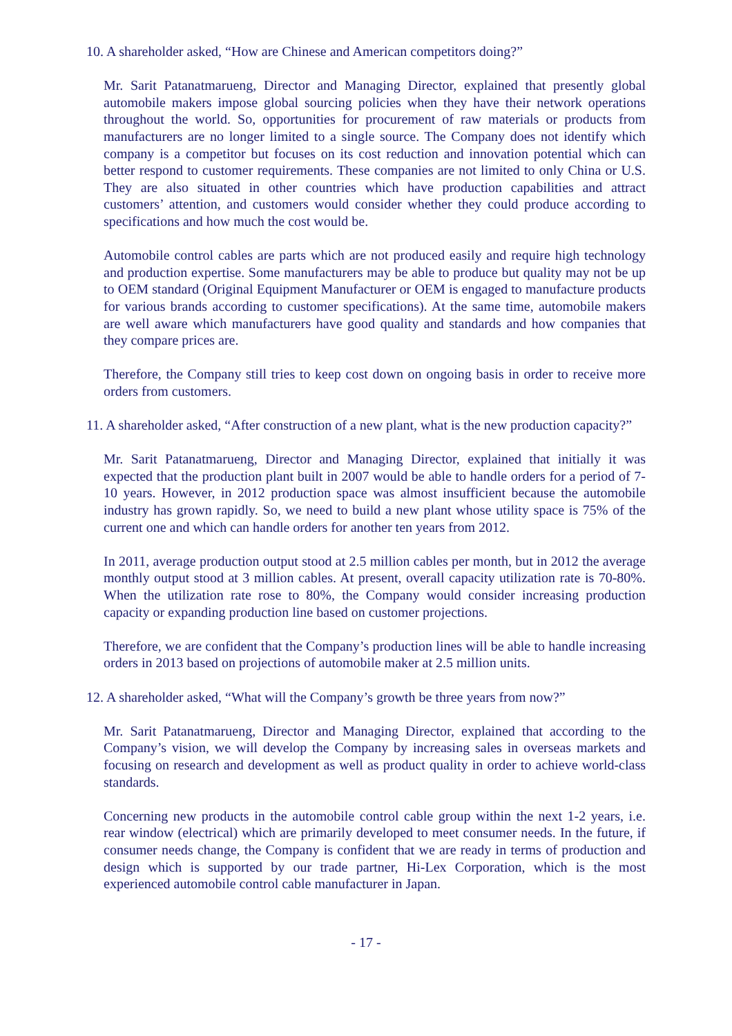10. A shareholder asked, “How are Chinese and American competitors doing?”
Mr. Sarit Patanatmarueng, Director and Managing Director, explained that presently global automobile makers impose global sourcing policies when they have their network operations throughout the world. So, opportunities for procurement of raw materials or products from manufacturers are no longer limited to a single source. The Company does not identify which company is a competitor but focuses on its cost reduction and innovation potential which can better respond to customer requirements. These companies are not limited to only China or U.S. They are also situated in other countries which have production capabilities and attract customers’ attention, and customers would consider whether they could produce according to specifications and how much the cost would be.
Automobile control cables are parts which are not produced easily and require high technology and production expertise. Some manufacturers may be able to produce but quality may not be up to OEM standard (Original Equipment Manufacturer or OEM is engaged to manufacture products for various brands according to customer specifications). At the same time, automobile makers are well aware which manufacturers have good quality and standards and how companies that they compare prices are.
Therefore, the Company still tries to keep cost down on ongoing basis in order to receive more orders from customers.
11. A shareholder asked, “After construction of a new plant, what is the new production capacity?”
Mr. Sarit Patanatmarueng, Director and Managing Director, explained that initially it was expected that the production plant built in 2007 would be able to handle orders for a period of 7-10 years. However, in 2012 production space was almost insufficient because the automobile industry has grown rapidly. So, we need to build a new plant whose utility space is 75% of the current one and which can handle orders for another ten years from 2012.
In 2011, average production output stood at 2.5 million cables per month, but in 2012 the average monthly output stood at 3 million cables. At present, overall capacity utilization rate is 70-80%. When the utilization rate rose to 80%, the Company would consider increasing production capacity or expanding production line based on customer projections.
Therefore, we are confident that the Company’s production lines will be able to handle increasing orders in 2013 based on projections of automobile maker at 2.5 million units.
12. A shareholder asked, “What will the Company’s growth be three years from now?”
Mr. Sarit Patanatmarueng, Director and Managing Director, explained that according to the Company’s vision, we will develop the Company by increasing sales in overseas markets and focusing on research and development as well as product quality in order to achieve world-class standards.
Concerning new products in the automobile control cable group within the next 1-2 years, i.e. rear window (electrical) which are primarily developed to meet consumer needs. In the future, if consumer needs change, the Company is confident that we are ready in terms of production and design which is supported by our trade partner, Hi-Lex Corporation, which is the most experienced automobile control cable manufacturer in Japan.
- 17 -